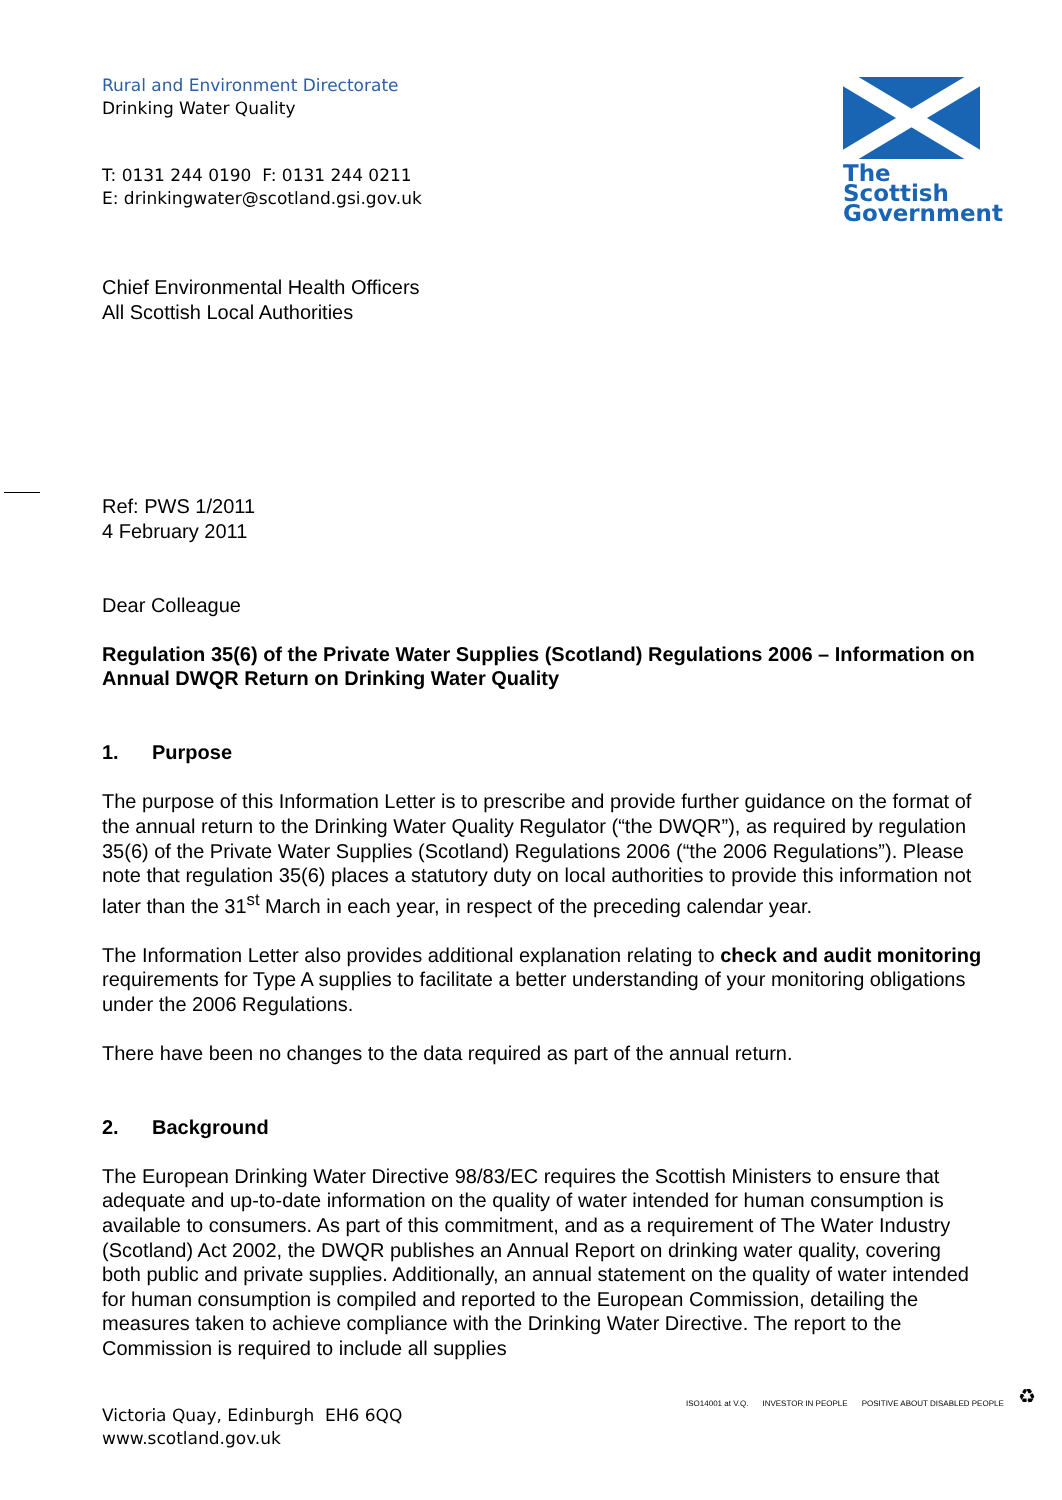Rural and Environment Directorate
Drinking Water Quality
T: 0131 244 0190 F: 0131 244 0211
E: drinkingwater@scotland.gsi.gov.uk
The Scottish Government
Chief Environmental Health Officers
All Scottish Local Authorities
Ref: PWS 1/2011
4 February 2011
Dear Colleague
Regulation 35(6) of the Private Water Supplies (Scotland) Regulations 2006 – Information on Annual DWQR Return on Drinking Water Quality
1. Purpose
The purpose of this Information Letter is to prescribe and provide further guidance on the format of the annual return to the Drinking Water Quality Regulator (“the DWQR”), as required by regulation 35(6) of the Private Water Supplies (Scotland) Regulations 2006 (“the 2006 Regulations”). Please note that regulation 35(6) places a statutory duty on local authorities to provide this information not later than the 31<sup>st</sup> March in each year, in respect of the preceding calendar year.
The Information Letter also provides additional explanation relating to check and audit monitoring requirements for Type A supplies to facilitate a better understanding of your monitoring obligations under the 2006 Regulations.
There have been no changes to the data required as part of the annual return.
2. Background
The European Drinking Water Directive 98/83/EC requires the Scottish Ministers to ensure that adequate and up-to-date information on the quality of water intended for human consumption is available to consumers. As part of this commitment, and as a requirement of The Water Industry (Scotland) Act 2002, the DWQR publishes an Annual Report on drinking water quality, covering both public and private supplies. Additionally, an annual statement on the quality of water intended for human consumption is compiled and reported to the European Commission, detailing the measures taken to achieve compliance with the Drinking Water Directive. The report to the Commission is required to include all supplies
Victoria Quay, Edinburgh EH6 6QQ
www.scotland.gov.uk
ISO14001 at V.Q. INVESTOR IN PEOPLE POSITIVE ABOUT DISABLED PEOPLE ♻